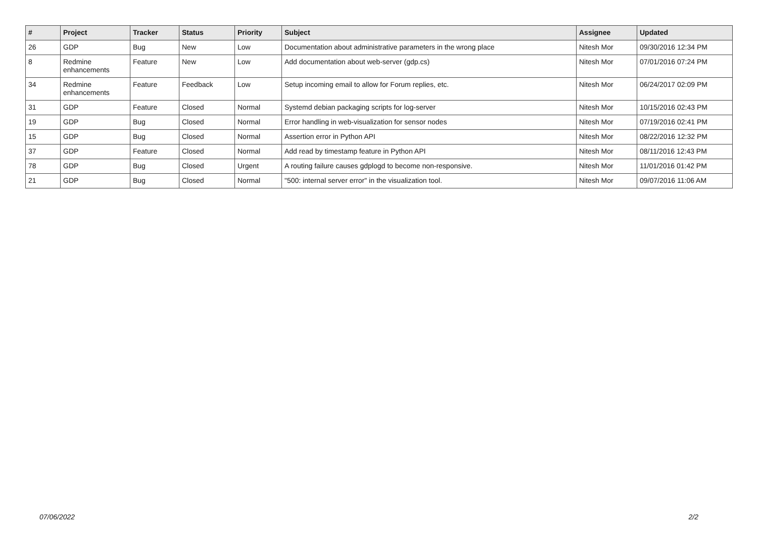| # | Project | Tracker | Status | Priority | Subject | Assignee | Updated |
| --- | --- | --- | --- | --- | --- | --- | --- |
| 26 | GDP | Bug | New | Low | Documentation about administrative parameters in the wrong place | Nitesh Mor | 09/30/2016 12:34 PM |
| 8 | Redmine enhancements | Feature | New | Low | Add documentation about web-server (gdp.cs) | Nitesh Mor | 07/01/2016 07:24 PM |
| 34 | Redmine enhancements | Feature | Feedback | Low | Setup incoming email to allow for Forum replies, etc. | Nitesh Mor | 06/24/2017 02:09 PM |
| 31 | GDP | Feature | Closed | Normal | Systemd debian packaging scripts for log-server | Nitesh Mor | 10/15/2016 02:43 PM |
| 19 | GDP | Bug | Closed | Normal | Error handling in web-visualization for sensor nodes | Nitesh Mor | 07/19/2016 02:41 PM |
| 15 | GDP | Bug | Closed | Normal | Assertion error in Python API | Nitesh Mor | 08/22/2016 12:32 PM |
| 37 | GDP | Feature | Closed | Normal | Add read by timestamp feature in Python API | Nitesh Mor | 08/11/2016 12:43 PM |
| 78 | GDP | Bug | Closed | Urgent | A routing failure causes gdplogd to become non-responsive. | Nitesh Mor | 11/01/2016 01:42 PM |
| 21 | GDP | Bug | Closed | Normal | "500: internal server error" in the visualization tool. | Nitesh Mor | 09/07/2016 11:06 AM |
07/06/2022 2/2